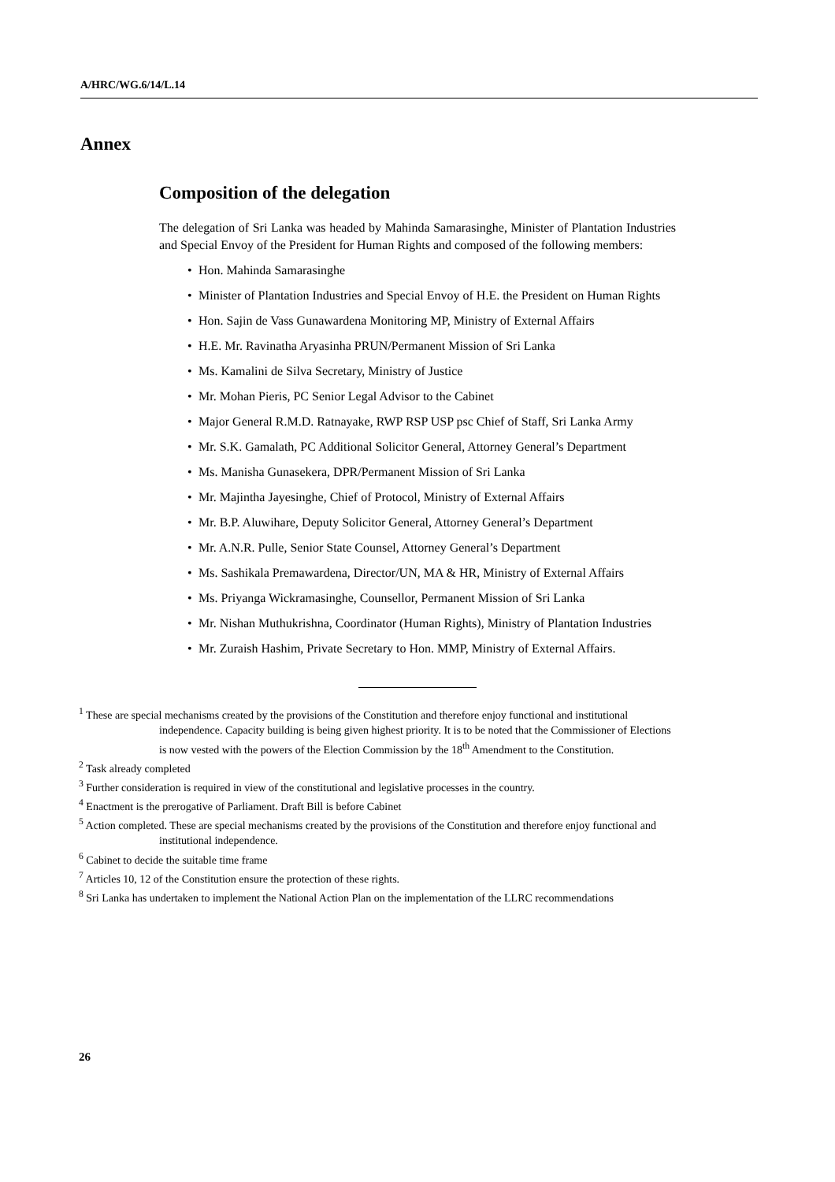A/HRC/WG.6/14/L.14
Annex
Composition of the delegation
The delegation of Sri Lanka was headed by Mahinda Samarasinghe, Minister of Plantation Industries and Special Envoy of the President for Human Rights and composed of the following members:
• Hon. Mahinda Samarasinghe
• Minister of Plantation Industries and Special Envoy of H.E. the President on Human Rights
• Hon. Sajin de Vass Gunawardena Monitoring MP, Ministry of External Affairs
• H.E. Mr. Ravinatha Aryasinha PRUN/Permanent Mission of Sri Lanka
• Ms. Kamalini de Silva Secretary, Ministry of Justice
• Mr. Mohan Pieris, PC Senior Legal Advisor to the Cabinet
• Major General R.M.D. Ratnayake, RWP RSP USP psc Chief of Staff, Sri Lanka Army
• Mr. S.K. Gamalath, PC Additional Solicitor General, Attorney General’s Department
• Ms. Manisha Gunasekera, DPR/Permanent Mission of Sri Lanka
• Mr. Majintha Jayesinghe, Chief of Protocol, Ministry of External Affairs
• Mr. B.P. Aluwihare, Deputy Solicitor General, Attorney General’s Department
• Mr. A.N.R. Pulle, Senior State Counsel, Attorney General’s Department
• Ms. Sashikala Premawardena, Director/UN, MA & HR, Ministry of External Affairs
• Ms. Priyanga Wickramasinghe, Counsellor, Permanent Mission of Sri Lanka
• Mr. Nishan Muthukrishna, Coordinator (Human Rights), Ministry of Plantation Industries
• Mr. Zuraish Hashim, Private Secretary to Hon. MMP, Ministry of External Affairs.
<sup>1</sup> These are special mechanisms created by the provisions of the Constitution and therefore enjoy functional and institutional independence. Capacity building is being given highest priority. It is to be noted that the Commissioner of Elections is now vested with the powers of the Election Commission by the 18<sup>th</sup> Amendment to the Constitution.
<sup>2</sup> Task already completed
<sup>3</sup> Further consideration is required in view of the constitutional and legislative processes in the country.
<sup>4</sup> Enactment is the prerogative of Parliament. Draft Bill is before Cabinet
<sup>5</sup> Action completed. These are special mechanisms created by the provisions of the Constitution and therefore enjoy functional and institutional independence.
<sup>6</sup> Cabinet to decide the suitable time frame
<sup>7</sup> Articles 10, 12 of the Constitution ensure the protection of these rights.
<sup>8</sup> Sri Lanka has undertaken to implement the National Action Plan on the implementation of the LLRC recommendations
26